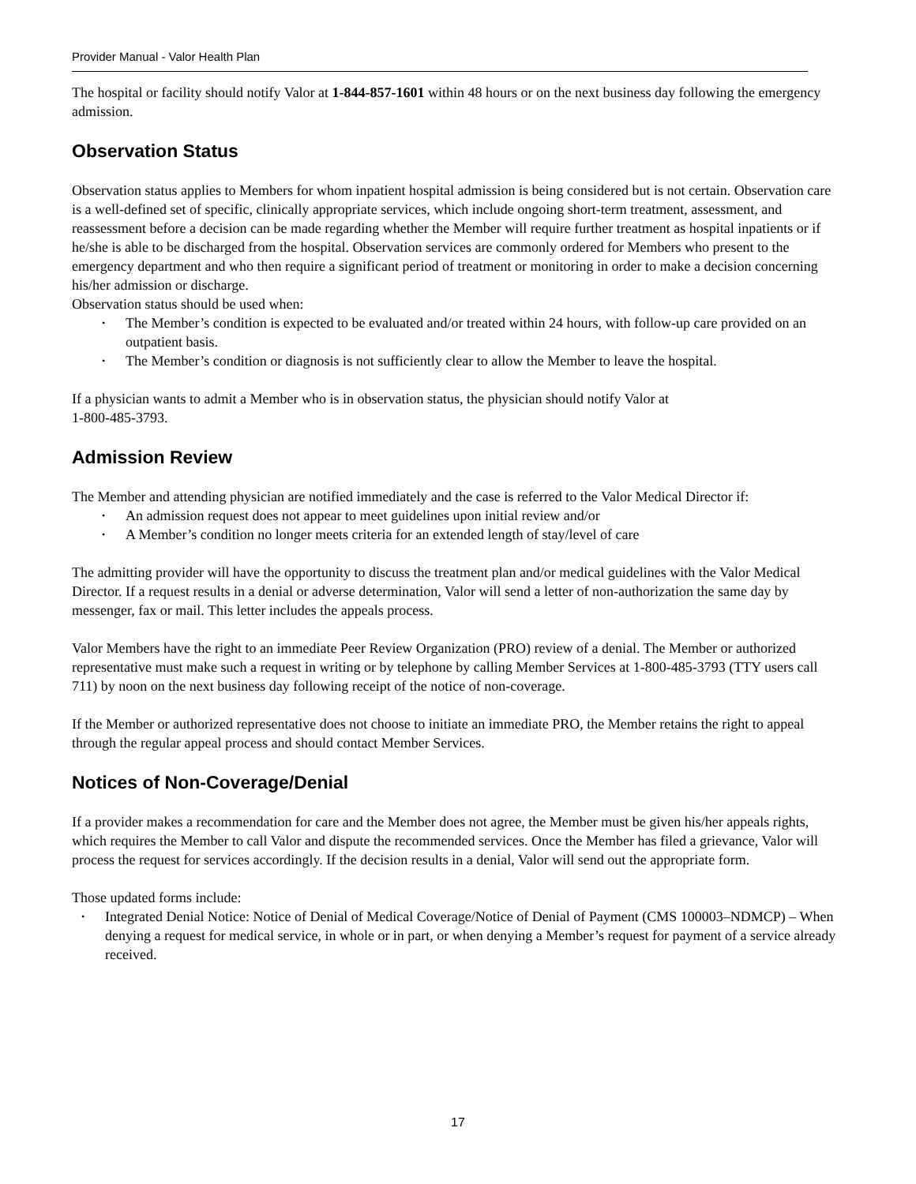Provider Manual - Valor Health Plan
The hospital or facility should notify Valor at 1-844-857-1601 within 48 hours or on the next business day following the emergency admission.
Observation Status
Observation status applies to Members for whom inpatient hospital admission is being considered but is not certain. Observation care is a well-defined set of specific, clinically appropriate services, which include ongoing short-term treatment, assessment, and reassessment before a decision can be made regarding whether the Member will require further treatment as hospital inpatients or if he/she is able to be discharged from the hospital. Observation services are commonly ordered for Members who present to the emergency department and who then require a significant period of treatment or monitoring in order to make a decision concerning his/her admission or discharge.
Observation status should be used when:
• The Member’s condition is expected to be evaluated and/or treated within 24 hours, with follow-up care provided on an outpatient basis.
• The Member’s condition or diagnosis is not sufficiently clear to allow the Member to leave the hospital.
If a physician wants to admit a Member who is in observation status, the physician should notify Valor at
1-800-485-3793.
Admission Review
The Member and attending physician are notified immediately and the case is referred to the Valor Medical Director if:
• An admission request does not appear to meet guidelines upon initial review and/or
• A Member’s condition no longer meets criteria for an extended length of stay/level of care
The admitting provider will have the opportunity to discuss the treatment plan and/or medical guidelines with the Valor Medical Director. If a request results in a denial or adverse determination, Valor will send a letter of non-authorization the same day by messenger, fax or mail. This letter includes the appeals process.
Valor Members have the right to an immediate Peer Review Organization (PRO) review of a denial. The Member or authorized representative must make such a request in writing or by telephone by calling Member Services at 1-800-485-3793 (TTY users call 711) by noon on the next business day following receipt of the notice of non-coverage.
If the Member or authorized representative does not choose to initiate an immediate PRO, the Member retains the right to appeal through the regular appeal process and should contact Member Services.
Notices of Non-Coverage/Denial
If a provider makes a recommendation for care and the Member does not agree, the Member must be given his/her appeals rights, which requires the Member to call Valor and dispute the recommended services. Once the Member has filed a grievance, Valor will process the request for services accordingly. If the decision results in a denial, Valor will send out the appropriate form.
Those updated forms include:
• Integrated Denial Notice: Notice of Denial of Medical Coverage/Notice of Denial of Payment (CMS 100003–NDMCP) – When denying a request for medical service, in whole or in part, or when denying a Member’s request for payment of a service already received.
17